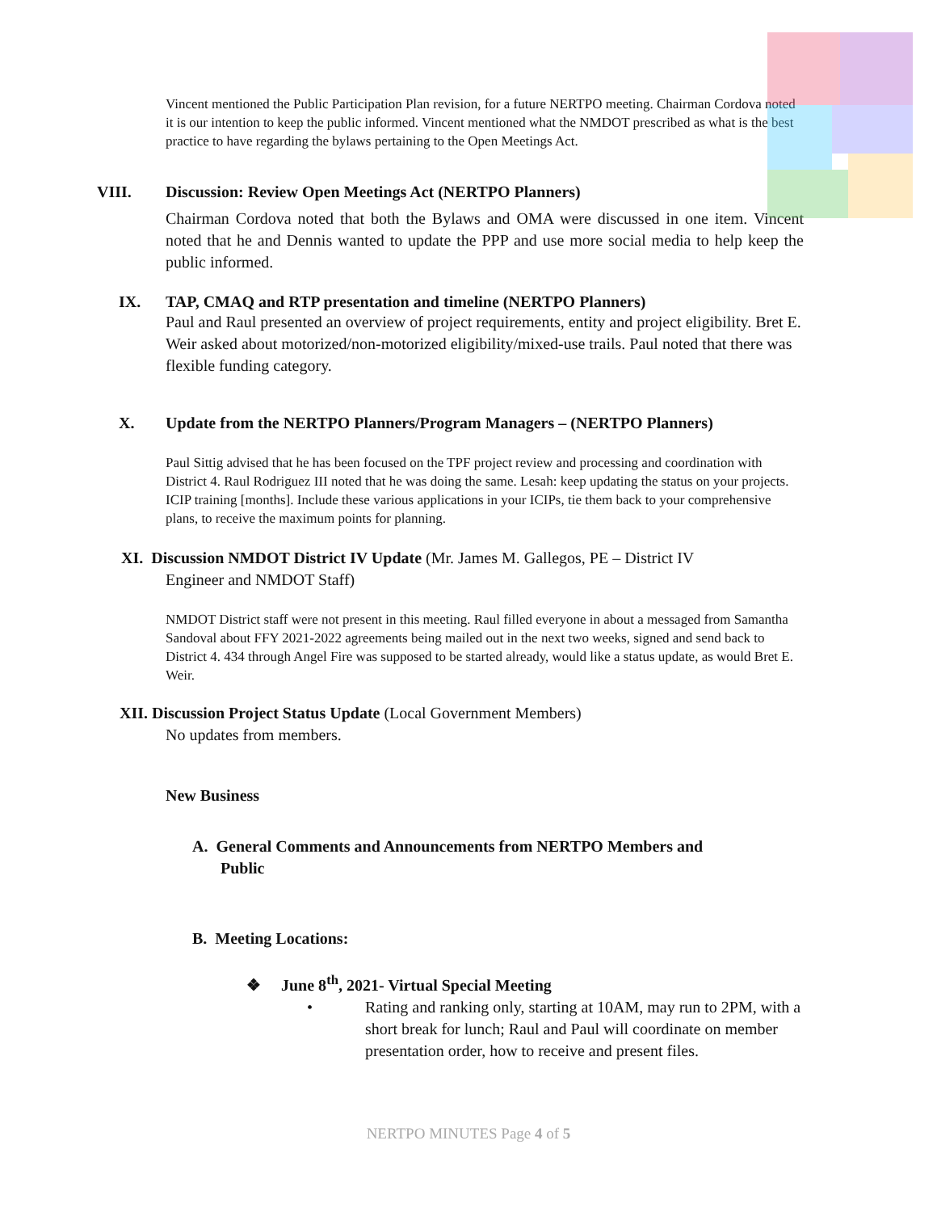Vincent mentioned the Public Participation Plan revision, for a future NERTPO meeting. Chairman Cordova noted it is our intention to keep the public informed. Vincent mentioned what the NMDOT prescribed as what is the best practice to have regarding the bylaws pertaining to the Open Meetings Act.
VIII. Discussion: Review Open Meetings Act (NERTPO Planners)
Chairman Cordova noted that both the Bylaws and OMA were discussed in one item. Vincent noted that he and Dennis wanted to update the PPP and use more social media to help keep the public informed.
IX. TAP, CMAQ and RTP presentation and timeline (NERTPO Planners)
Paul and Raul presented an overview of project requirements, entity and project eligibility. Bret E. Weir asked about motorized/non-motorized eligibility/mixed-use trails. Paul noted that there was flexible funding category.
X. Update from the NERTPO Planners/Program Managers – (NERTPO Planners)
Paul Sittig advised that he has been focused on the TPF project review and processing and coordination with District 4. Raul Rodriguez III noted that he was doing the same. Lesah: keep updating the status on your projects. ICIP training [months]. Include these various applications in your ICIPs, tie them back to your comprehensive plans, to receive the maximum points for planning.
XI. Discussion NMDOT District IV Update (Mr. James M. Gallegos, PE – District IV
Engineer and NMDOT Staff)
NMDOT District staff were not present in this meeting. Raul filled everyone in about a messaged from Samantha Sandoval about FFY 2021-2022 agreements being mailed out in the next two weeks, signed and send back to District 4. 434 through Angel Fire was supposed to be started already, would like a status update, as would Bret E. Weir.
XII. Discussion Project Status Update (Local Government Members)
No updates from members.
New Business
A. General Comments and Announcements from NERTPO Members and
Public
B. Meeting Locations:
❖ June 8<sup>th</sup>, 2021- Virtual Special Meeting
• Rating and ranking only, starting at 10AM, may run to 2PM, with a short break for lunch; Raul and Paul will coordinate on member presentation order, how to receive and present files.
NERTPO MINUTES Page 4 of 5